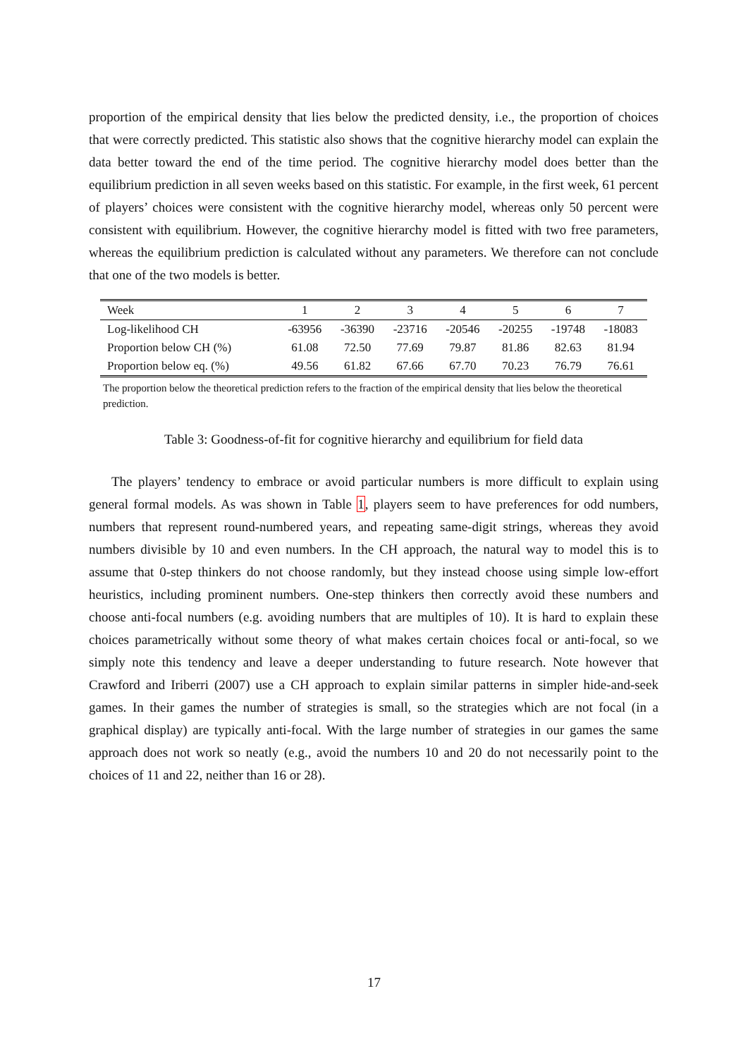proportion of the empirical density that lies below the predicted density, i.e., the proportion of choices that were correctly predicted. This statistic also shows that the cognitive hierarchy model can explain the data better toward the end of the time period. The cognitive hierarchy model does better than the equilibrium prediction in all seven weeks based on this statistic. For example, in the first week, 61 percent of players’ choices were consistent with the cognitive hierarchy model, whereas only 50 percent were consistent with equilibrium. However, the cognitive hierarchy model is fitted with two free parameters, whereas the equilibrium prediction is calculated without any parameters. We therefore can not conclude that one of the two models is better.
| Week | 1 | 2 | 3 | 4 | 5 | 6 | 7 |
| --- | --- | --- | --- | --- | --- | --- | --- |
| Log-likelihood CH | -63956 | -36390 | -23716 | -20546 | -20255 | -19748 | -18083 |
| Proportion below CH (%) | 61.08 | 72.50 | 77.69 | 79.87 | 81.86 | 82.63 | 81.94 |
| Proportion below eq. (%) | 49.56 | 61.82 | 67.66 | 67.70 | 70.23 | 76.79 | 76.61 |
The proportion below the theoretical prediction refers to the fraction of the empirical density that lies below the theoretical prediction.
Table 3: Goodness-of-fit for cognitive hierarchy and equilibrium for field data
The players’ tendency to embrace or avoid particular numbers is more difficult to explain using general formal models. As was shown in Table 1, players seem to have preferences for odd numbers, numbers that represent round-numbered years, and repeating same-digit strings, whereas they avoid numbers divisible by 10 and even numbers. In the CH approach, the natural way to model this is to assume that 0-step thinkers do not choose randomly, but they instead choose using simple low-effort heuristics, including prominent numbers. One-step thinkers then correctly avoid these numbers and choose anti-focal numbers (e.g. avoiding numbers that are multiples of 10). It is hard to explain these choices parametrically without some theory of what makes certain choices focal or anti-focal, so we simply note this tendency and leave a deeper understanding to future research. Note however that Crawford and Iriberri (2007) use a CH approach to explain similar patterns in simpler hide-and-seek games. In their games the number of strategies is small, so the strategies which are not focal (in a graphical display) are typically anti-focal. With the large number of strategies in our games the same approach does not work so neatly (e.g., avoid the numbers 10 and 20 do not necessarily point to the choices of 11 and 22, neither than 16 or 28).
17